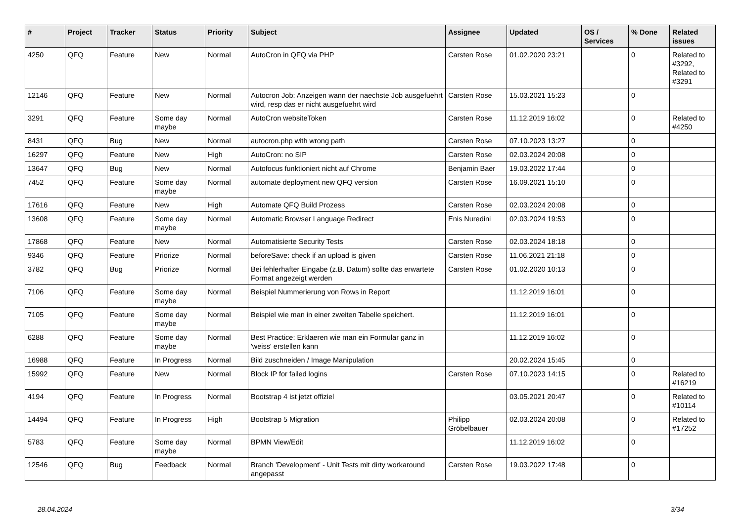| # | Project | Tracker | Status | Priority | Subject | Assignee | Updated | OS / Services | % Done | Related issues |
| --- | --- | --- | --- | --- | --- | --- | --- | --- | --- | --- |
| 4250 | QFQ | Feature | New | Normal | AutoCron in QFQ via PHP | Carsten Rose | 01.02.2020 23:21 | | 0 | Related to #3292, Related to #3291 |
| 12146 | QFQ | Feature | New | Normal | Autocron Job: Anzeigen wann der naechste Job ausgefuehrt wird, resp das er nicht ausgefuehrt wird | Carsten Rose | 15.03.2021 15:23 | | 0 | |
| 3291 | QFQ | Feature | Some day maybe | Normal | AutoCron websiteToken | Carsten Rose | 11.12.2019 16:02 | | 0 | Related to #4250 |
| 8431 | QFQ | Bug | New | Normal | autocron.php with wrong path | Carsten Rose | 07.10.2023 13:27 | | 0 | |
| 16297 | QFQ | Feature | New | High | AutoCron: no SIP | Carsten Rose | 02.03.2024 20:08 | | 0 | |
| 13647 | QFQ | Bug | New | Normal | Autofocus funktioniert nicht auf Chrome | Benjamin Baer | 19.03.2022 17:44 | | 0 | |
| 7452 | QFQ | Feature | Some day maybe | Normal | automate deployment new QFQ version | Carsten Rose | 16.09.2021 15:10 | | 0 | |
| 17616 | QFQ | Feature | New | High | Automate QFQ Build Prozess | Carsten Rose | 02.03.2024 20:08 | | 0 | |
| 13608 | QFQ | Feature | Some day maybe | Normal | Automatic Browser Language Redirect | Enis Nuredini | 02.03.2024 19:53 | | 0 | |
| 17868 | QFQ | Feature | New | Normal | Automatisierte Security Tests | Carsten Rose | 02.03.2024 18:18 | | 0 | |
| 9346 | QFQ | Feature | Priorize | Normal | beforeSave: check if an upload is given | Carsten Rose | 11.06.2021 21:18 | | 0 | |
| 3782 | QFQ | Bug | Priorize | Normal | Bei fehlerhafter Eingabe (z.B. Datum) sollte das erwartete Format angezeigt werden | Carsten Rose | 01.02.2020 10:13 | | 0 | |
| 7106 | QFQ | Feature | Some day maybe | Normal | Beispiel Nummerierung von Rows in Report | | 11.12.2019 16:01 | | 0 | |
| 7105 | QFQ | Feature | Some day maybe | Normal | Beispiel wie man in einer zweiten Tabelle speichert. | | 11.12.2019 16:01 | | 0 | |
| 6288 | QFQ | Feature | Some day maybe | Normal | Best Practice: Erklaeren wie man ein Formular ganz in 'weiss' erstellen kann | | 11.12.2019 16:02 | | 0 | |
| 16988 | QFQ | Feature | In Progress | Normal | Bild zuschneiden / Image Manipulation | | 20.02.2024 15:45 | | 0 | |
| 15992 | QFQ | Feature | New | Normal | Block IP for failed logins | Carsten Rose | 07.10.2023 14:15 | | 0 | Related to #16219 |
| 4194 | QFQ | Feature | In Progress | Normal | Bootstrap 4 ist jetzt offiziel | | 03.05.2021 20:47 | | 0 | Related to #10114 |
| 14494 | QFQ | Feature | In Progress | High | Bootstrap 5 Migration | Philipp Gröbelbauer | 02.03.2024 20:08 | | 0 | Related to #17252 |
| 5783 | QFQ | Feature | Some day maybe | Normal | BPMN View/Edit | | 11.12.2019 16:02 | | 0 | |
| 12546 | QFQ | Bug | Feedback | Normal | Branch 'Development' - Unit Tests mit dirty workaround angepasst | Carsten Rose | 19.03.2022 17:48 | | 0 | |
28.04.2024 3/34